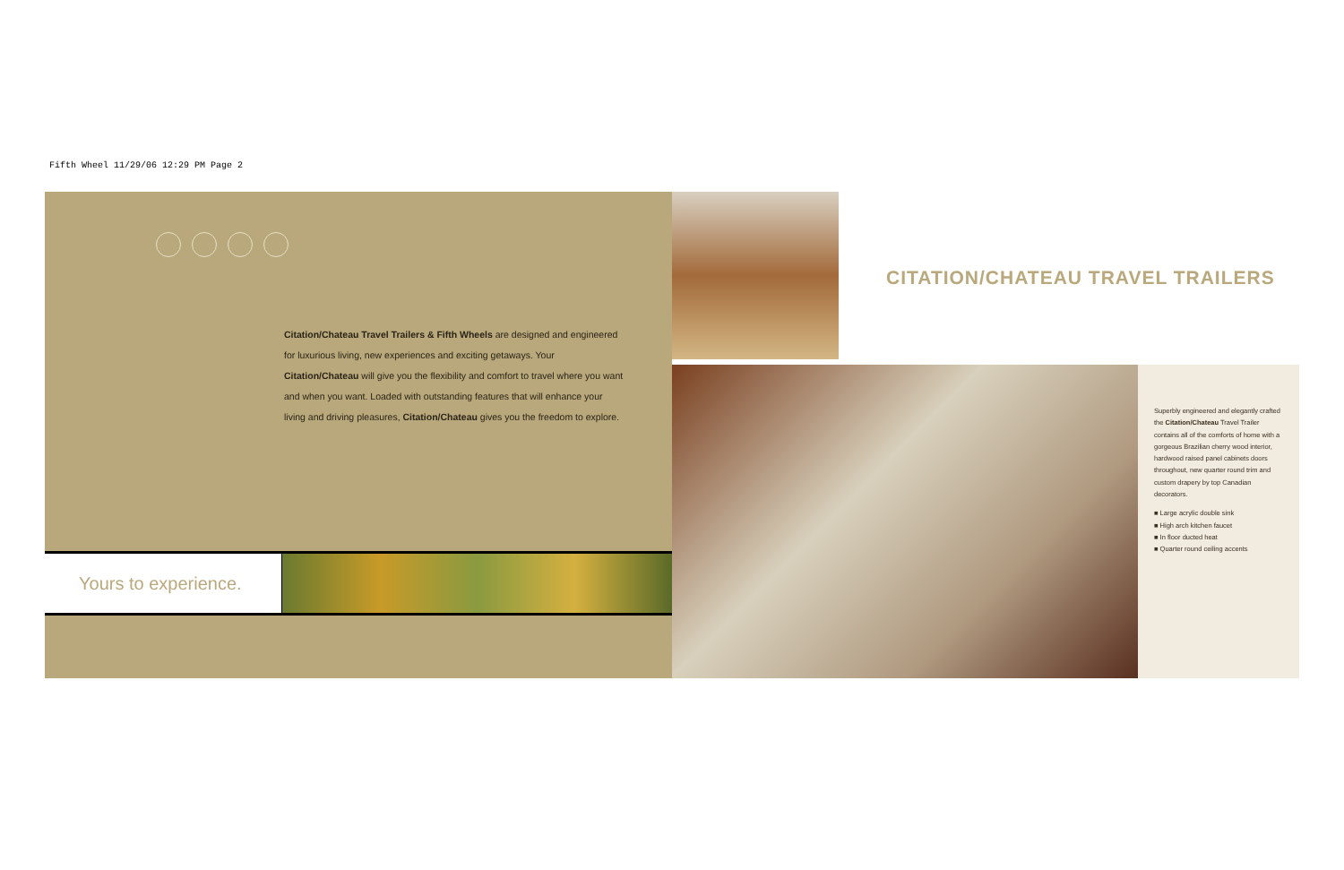Fifth Wheel 11/29/06 12:29 PM Page 2
Citation/Chateau Travel Trailers & Fifth Wheels are designed and engineered for luxurious living, new experiences and exciting getaways. Your Citation/Chateau will give you the flexibility and comfort to travel where you want and when you want. Loaded with outstanding features that will enhance your living and driving pleasures, Citation/Chateau gives you the freedom to explore.
Yours to experience.
CITATION/CHATEAU TRAVEL TRAILERS
Superbly engineered and elegantly crafted the Citation/Chateau Travel Trailer contains all of the comforts of home with a gorgeous Brazilian cherry wood interior, hardwood raised panel cabinets doors throughout, new quarter round trim and custom drapery by top Canadian decorators.
■ Large acrylic double sink
■ High arch kitchen faucet
■ In floor ducted heat
■ Quarter round ceiling accents